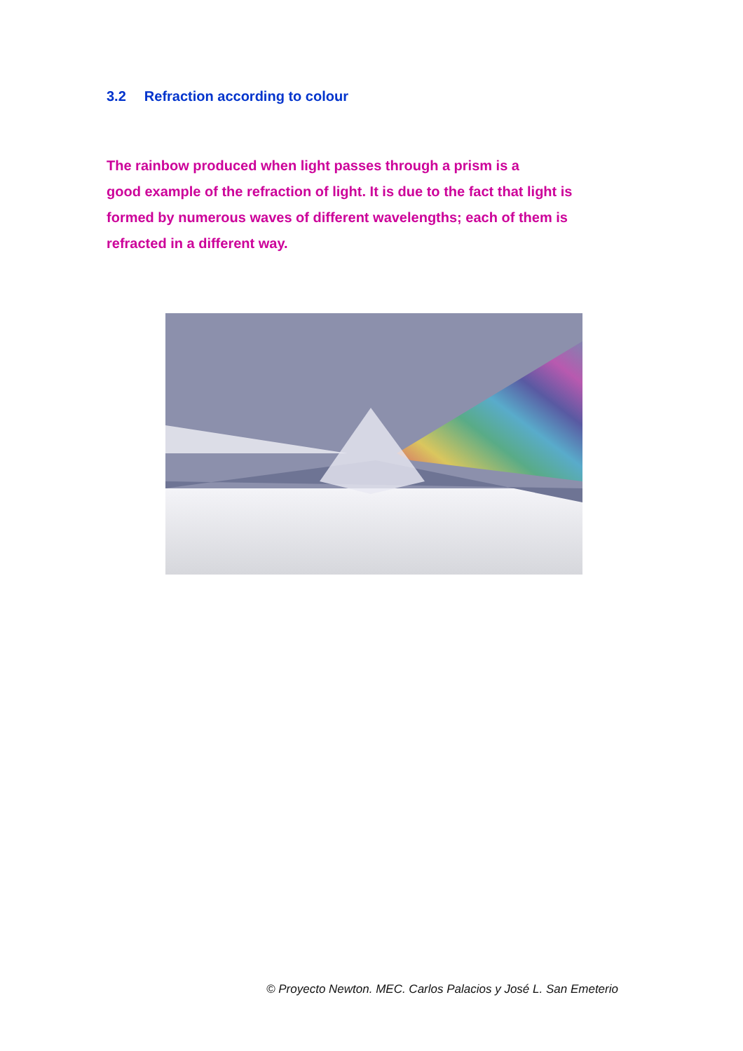3.2 Refraction according to colour
The rainbow produced when light passes through a prism is a
good example of the refraction of light. It is due to the fact that light is
formed by numerous waves of different wavelengths; each of them is
refracted in a different way.
© Proyecto Newton. MEC. Carlos Palacios y José L. San Emeterio